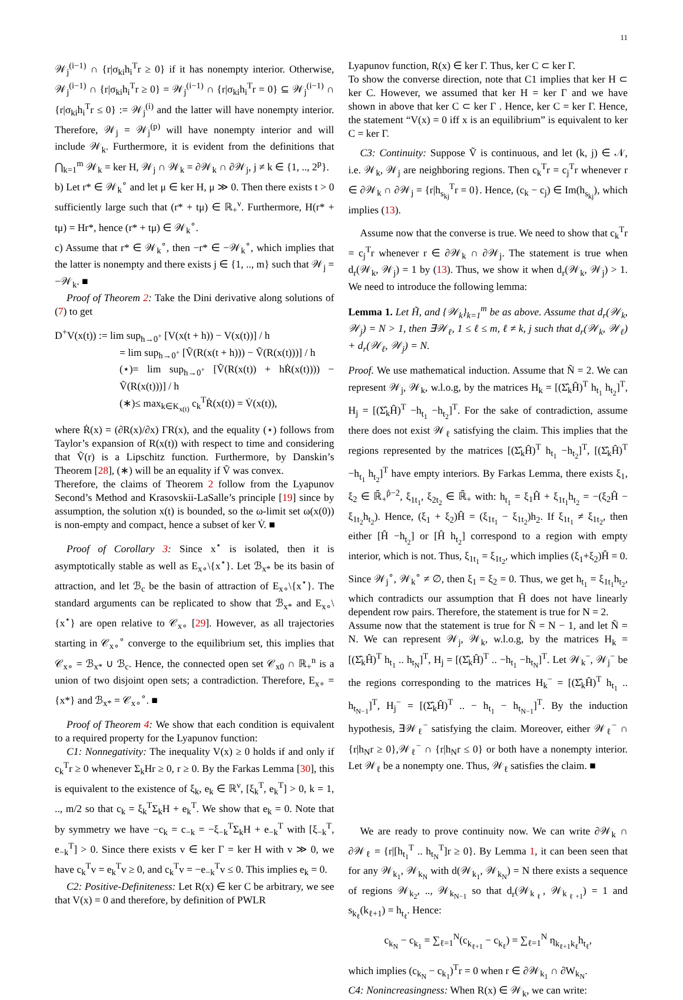11
𝒲<sub>j</sub><sup>(i−1)</sup> ∩ {r|σ<sub>ki</sub>h<sub>i</sub><sup>T</sup>r ≥ 0} if it has nonempty interior. Otherwise, 𝒲<sub>j</sub><sup>(i−1)</sup> ∩ {r|σ<sub>ki</sub>h<sub>i</sub><sup>T</sup>r ≥ 0} = 𝒲<sub>j</sub><sup>(i−1)</sup> ∩ {r|σ<sub>ki</sub>h<sub>i</sub><sup>T</sup>r = 0} ⊆ 𝒲<sub>j</sub><sup>(i−1)</sup> ∩ {r|σ<sub>ki</sub>h<sub>i</sub><sup>T</sup>r ≤ 0} := 𝒲<sub>j</sub><sup>(i)</sup> and the latter will have nonempty interior. Therefore, 𝒲<sub>j</sub> = 𝒲<sub>j</sub><sup>(p)</sup> will have nonempty interior and will include 𝒲<sub>k</sub>. Furthermore, it is evident from the definitions that ⋂<sub>k=1</sub><sup>m</sup> 𝒲<sub>k</sub> = ker H, 𝒲<sub>j</sub> ∩ 𝒲<sub>k</sub> = ∂𝒲<sub>k</sub> ∩ ∂𝒲<sub>j</sub>, j ≠ k ∈ {1, .., 2<sup>p</sup>}.
b) Let r* ∈ 𝒲<sub>k</sub><sup>∘</sup> and let μ ∈ ker H, μ ≫ 0. Then there exists t > 0 sufficiently large such that (r* + tμ) ∈ ℝ<sub>+</sub><sup>ν</sup>. Furthermore, H(r* + tμ) = Hr*, hence (r* + tμ) ∈ 𝒲<sub>k</sub><sup>∘</sup>.
c) Assume that r* ∈ 𝒲<sub>k</sub><sup>∘</sup>, then −r* ∈ −𝒲<sub>k</sub><sup>∘</sup>, which implies that the latter is nonempty and there exists j ∈ {1, .., m} such that 𝒲<sub>j</sub> = −𝒲<sub>k</sub>. ■
Proof of Theorem 2: Take the Dini derivative along solutions of (7) to get
D<sup>+</sup>V(x(t)) := lim sup<sub>h→0<sup>+</sup></sub> [V(x(t + h)) − V(x(t))] / h
= lim sup<sub>h→0<sup>+</sup></sub> [Ṽ(R(x(t + h))) − Ṽ(R(x(t)))] / h
(⋆)= lim sup<sub>h→0<sup>+</sup></sub> [Ṽ(R(x(t)) + hṘ(x(t)))) − Ṽ(R(x(t)))] / h
(∗)≤ max<sub>k∈K<sub>x(t)</sub></sub> c<sub>k</sub><sup>T</sup>Ṙ(x(t)) = V̇(x(t)),
where Ṙ(x) = (∂R(x)/∂x) ΓR(x), and the equality (⋆) follows from Taylor’s expansion of R(x(t)) with respect to time and considering that Ṽ(r) is a Lipschitz function. Furthermore, by Danskin’s Theorem [28], (∗) will be an equality if Ṽ was convex.
Therefore, the claims of Theorem 2 follow from the Lyapunov Second’s Method and Krasovskii-LaSalle’s principle [19] since by assumption, the solution x(t) is bounded, so the ω-limit set ω(x(0)) is non-empty and compact, hence a subset of ker V̇. ■
Proof of Corollary 3: Since x<sup>⋆</sup> is isolated, then it is asymptotically stable as well as E<sub>x∘</sub>\{x<sup>⋆</sup>}. Let ℬ<sub>x*</sub> be its basin of attraction, and let ℬ<sub>c</sub> be the basin of attraction of E<sub>x∘</sub>\{x<sup>⋆</sup>}. The standard arguments can be replicated to show that ℬ<sub>x*</sub> and E<sub>x∘</sub>\{x<sup>⋆</sup>} are open relative to 𝒞<sub>x∘</sub> [29]. However, as all trajectories starting in 𝒞<sub>x∘</sub><sup>∘</sup> converge to the equilibrium set, this implies that 𝒞<sub>x∘</sub> = ℬ<sub>x*</sub> ∪ ℬ<sub>c</sub>. Hence, the connected open set 𝒞<sub>x0</sub> ∩ ℝ<sub>+</sub><sup>n</sup> is a union of two disjoint open sets; a contradiction. Therefore, E<sub>x∘</sub> = {x*} and ℬ<sub>x*</sub> = 𝒞<sub>x∘</sub><sup>∘</sup>. ■
Proof of Theorem 4: We show that each condition is equivalent to a required property for the Lyapunov function:
C1: Nonnegativity: The inequality V(x) ≥ 0 holds if and only if c<sub>k</sub><sup>T</sup>r ≥ 0 whenever Σ<sub>k</sub>Hr ≥ 0, r ≥ 0. By the Farkas Lemma [30], this is equivalent to the existence of ξ<sub>k</sub>, e<sub>k</sub> ∈ ℝ<sup>ν</sup>, [ξ<sub>k</sub><sup>T</sup>, e<sub>k</sub><sup>T</sup>] > 0, k = 1, .., m/2 so that c<sub>k</sub> = ξ<sub>k</sub><sup>T</sup>Σ<sub>k</sub>H + e<sub>k</sub><sup>T</sup>. We show that e<sub>k</sub> = 0. Note that by symmetry we have −c<sub>k</sub> = c<sub>−k</sub> = −ξ<sub>−k</sub><sup>T</sup>Σ<sub>k</sub>H + e<sub>−k</sub><sup>T</sup> with [ξ<sub>−k</sub><sup>T</sup>, e<sub>−k</sub><sup>T</sup>] > 0. Since there exists v ∈ ker Γ = ker H with v ≫ 0, we have c<sub>k</sub><sup>T</sup>v = e<sub>k</sub><sup>T</sup>v ≥ 0, and c<sub>k</sub><sup>T</sup>v = −e<sub>−k</sub><sup>T</sup>v ≤ 0. This implies e<sub>k</sub> = 0.
C2: Positive-Definiteness: Let R(x) ∈ ker C be arbitrary, we see that V(x) = 0 and therefore, by definition of PWLR
Lyapunov function, R(x) ∈ ker Γ. Thus, ker C ⊂ ker Γ.
To show the converse direction, note that C1 implies that ker H ⊂ ker C. However, we assumed that ker H = ker Γ and we have shown in above that ker C ⊂ ker Γ . Hence, ker C = ker Γ. Hence, the statement “V(x) = 0 iff x is an equilibrium” is equivalent to ker C = ker Γ.
C3: Continuity: Suppose Ṽ is continuous, and let (k, j) ∈ 𝒩, i.e. 𝒲<sub>k</sub>, 𝒲<sub>j</sub> are neighboring regions. Then c<sub>k</sub><sup>T</sup>r = c<sub>j</sub><sup>T</sup>r whenever r ∈ ∂𝒲<sub>k</sub> ∩ ∂𝒲<sub>j</sub> = {r|h<sub>s<sub>kj</sub></sub><sup>T</sup>r = 0}. Hence, (c<sub>k</sub> − c<sub>j</sub>) ∈ Im(h<sub>s<sub>kj</sub></sub>), which implies (13).
Assume now that the converse is true. We need to show that c<sub>k</sub><sup>T</sup>r = c<sub>j</sub><sup>T</sup>r whenever r ∈ ∂𝒲<sub>k</sub> ∩ ∂𝒲<sub>j</sub>. The statement is true when d<sub>r</sub>(𝒲<sub>k</sub>, 𝒲<sub>j</sub>) = 1 by (13). Thus, we show it when d<sub>r</sub>(𝒲<sub>k</sub>, 𝒲<sub>j</sub>) > 1. We need to introduce the following lemma:
Lemma 1. Let H̃, and {𝒲<sub>k</sub>}<sub>k=1</sub><sup>m</sup> be as above. Assume that d<sub>r</sub>(𝒲<sub>k</sub>, 𝒲<sub>j</sub>) = N > 1, then ∃𝒲<sub>ℓ</sub>, 1 ≤ ℓ ≤ m, ℓ ≠ k, j such that d<sub>r</sub>(𝒲<sub>k</sub>, 𝒲<sub>ℓ</sub>) + d<sub>r</sub>(𝒲<sub>ℓ</sub>, 𝒲<sub>j</sub>) = N.
Proof. We use mathematical induction. Assume that Ñ = 2. We can represent 𝒲<sub>j</sub>, 𝒲<sub>k</sub>, w.l.o.g, by the matrices H<sub>k</sub> = [(Σ̂<sub>k</sub>Ĥ)<sup>T</sup> h<sub>t<sub>1</sub></sub> h<sub>t<sub>2</sub></sub>]<sup>T</sup>, H<sub>j</sub> = [(Σ̂<sub>k</sub>Ĥ)<sup>T</sup> −h<sub>t<sub>1</sub></sub> −h<sub>t<sub>2</sub></sub>]<sup>T</sup>. For the sake of contradiction, assume there does not exist 𝒲<sub>ℓ</sub> satisfying the claim. This implies that the regions represented by the matrices [(Σ̂<sub>k</sub>Ĥ)<sup>T</sup> h<sub>t<sub>1</sub></sub> −h<sub>t<sub>2</sub></sub>]<sup>T</sup>, [(Σ̂<sub>k</sub>Ĥ)<sup>T</sup> −h<sub>t<sub>1</sub></sub> h<sub>t<sub>2</sub></sub>]<sup>T</sup> have empty interiors. By Farkas Lemma, there exists ξ<sub>1</sub>, ξ<sub>2</sub> ∈ ℝ̄<sub>+</sub><sup>p̃−2</sup>, ξ<sub>1t<sub>1</sub></sub>, ξ<sub>2t<sub>2</sub></sub> ∈ ℝ̄<sub>+</sub> with: h<sub>t<sub>1</sub></sub> = ξ<sub>1</sub>Ĥ + ξ<sub>1t<sub>1</sub></sub>h<sub>t<sub>2</sub></sub> = −(ξ<sub>2</sub>Ĥ − ξ<sub>1t<sub>2</sub></sub>h<sub>t<sub>2</sub></sub>). Hence, (ξ<sub>1</sub> + ξ<sub>2</sub>)Ĥ = (ξ<sub>1t<sub>1</sub></sub> − ξ<sub>1t<sub>2</sub></sub>)h<sub>2</sub>. If ξ<sub>1t<sub>1</sub></sub> ≠ ξ<sub>1t<sub>2</sub></sub>, then either [Ĥ −h<sub>t<sub>2</sub></sub>] or [Ĥ h<sub>t<sub>2</sub></sub>] correspond to a region with empty interior, which is not. Thus, ξ<sub>1t<sub>1</sub></sub> = ξ<sub>1t<sub>2</sub></sub>, which implies (ξ<sub>1</sub>+ξ<sub>2</sub>)Ĥ = 0. Since 𝒲<sub>j</sub><sup>∘</sup>, 𝒲<sub>k</sub><sup>∘</sup> ≠ ∅, then ξ<sub>1</sub> = ξ<sub>2</sub> = 0. Thus, we get h<sub>t<sub>1</sub></sub> = ξ<sub>1t<sub>1</sub></sub>h<sub>t<sub>2</sub></sub>, which contradicts our assumption that H̃ does not have linearly dependent row pairs. Therefore, the statement is true for N = 2.
Assume now that the statement is true for Ñ = N − 1, and let Ñ = N. We can represent 𝒲<sub>j</sub>, 𝒲<sub>k</sub>, w.l.o.g, by the matrices H<sub>k</sub> = [(Σ̂<sub>k</sub>Ĥ)<sup>T</sup> h<sub>t<sub>1</sub></sub> .. h<sub>t<sub>N</sub></sub>]<sup>T</sup>, H<sub>j</sub> = [(Σ̂<sub>k</sub>Ĥ)<sup>T</sup> .. −h<sub>t<sub>1</sub></sub> −h<sub>t<sub>N</sub></sub>]<sup>T</sup>. Let 𝒲<sub>k</sub><sup>−</sup>, 𝒲<sub>j</sub><sup>−</sup> be the regions corresponding to the matrices H<sub>k</sub><sup>−</sup> = [(Σ̂<sub>k</sub>Ĥ)<sup>T</sup> h<sub>t<sub>1</sub></sub> .. h<sub>t<sub>N−1</sub></sub>]<sup>T</sup>, H<sub>j</sub><sup>−</sup> = [(Σ̂<sub>k</sub>Ĥ)<sup>T</sup> .. − h<sub>t<sub>1</sub></sub> − h<sub>t<sub>N−1</sub></sub>]<sup>T</sup>. By the induction hypothesis, ∃𝒲<sub>ℓ</sub><sup>−</sup> satisfying the claim. Moreover, either 𝒲<sub>ℓ</sub><sup>−</sup> ∩ {r|h<sub>N</sub>r ≥ 0},𝒲<sub>ℓ</sub><sup>−</sup> ∩ {r|h<sub>N</sub>r ≤ 0} or both have a nonempty interior. Let 𝒲<sub>ℓ</sub> be a nonempty one. Thus, 𝒲<sub>ℓ</sub> satisfies the claim. ■
We are ready to prove continuity now. We can write ∂𝒲<sub>k</sub> ∩ ∂𝒲<sub>ℓ</sub> = {r|[h<sub>t<sub>1</sub></sub><sup>T</sup> .. h<sub>t<sub>N</sub></sub><sup>T</sup>]r ≥ 0}. By Lemma 1, it can been seen that for any 𝒲<sub>k<sub>1</sub></sub>, 𝒲<sub>k<sub>N</sub></sub> with d(𝒲<sub>k<sub>1</sub></sub>, 𝒲<sub>k<sub>N</sub></sub>) = N there exists a sequence of regions 𝒲<sub>k<sub>2</sub></sub>, .., 𝒲<sub>k<sub>N−1</sub></sub> so that d<sub>r</sub>(𝒲<sub>k<sub>ℓ</sub></sub>, 𝒲<sub>k<sub>ℓ+1</sub></sub>) = 1 and s<sub>k<sub>ℓ</sub></sub>(k<sub>ℓ+1</sub>) = h<sub>t<sub>ℓ</sub></sub>. Hence:
c<sub>k<sub>N</sub></sub> − c<sub>k<sub>1</sub></sub> = ∑<sub>ℓ=1</sub><sup>N</sup>(c<sub>k<sub>ℓ+1</sub></sub> − c<sub>k<sub>ℓ</sub></sub>) = ∑<sub>ℓ=1</sub><sup>N</sup> η<sub>k<sub>ℓ+1</sub>k<sub>ℓ</sub></sub>h<sub>t<sub>ℓ</sub></sub>,
which implies (c<sub>k<sub>N</sub></sub> − c<sub>k<sub>1</sub></sub>)<sup>T</sup>r = 0 when r ∈ ∂𝒲<sub>k<sub>1</sub></sub> ∩ ∂W<sub>k<sub>N</sub></sub>.
C4: Nonincreasingness: When R(x) ∈ 𝒲<sub>k</sub>, we can write: